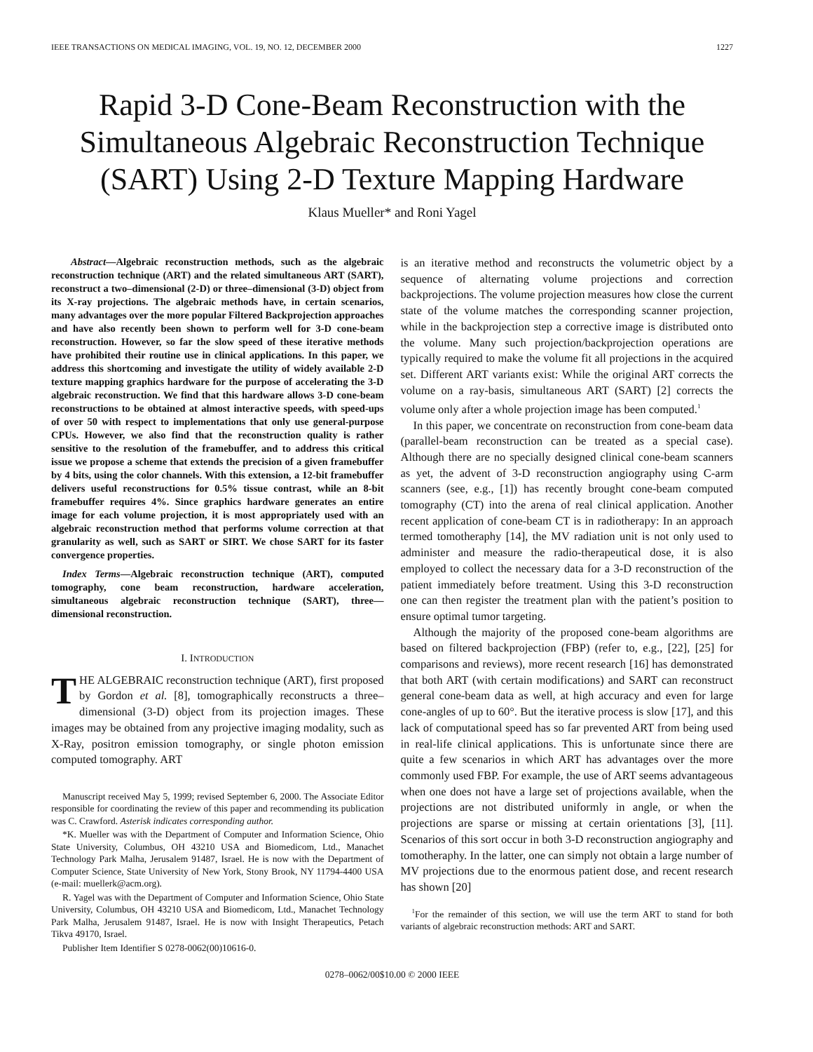IEEE TRANSACTIONS ON MEDICAL IMAGING, VOL. 19, NO. 12, DECEMBER 2000 1227
Rapid 3-D Cone-Beam Reconstruction with the Simultaneous Algebraic Reconstruction Technique (SART) Using 2-D Texture Mapping Hardware
Klaus Mueller* and Roni Yagel
Abstract—Algebraic reconstruction methods, such as the algebraic reconstruction technique (ART) and the related simultaneous ART (SART), reconstruct a two–dimensional (2-D) or three–dimensional (3-D) object from its X-ray projections. The algebraic methods have, in certain scenarios, many advantages over the more popular Filtered Backprojection approaches and have also recently been shown to perform well for 3-D cone-beam reconstruction. However, so far the slow speed of these iterative methods have prohibited their routine use in clinical applications. In this paper, we address this shortcoming and investigate the utility of widely available 2-D texture mapping graphics hardware for the purpose of accelerating the 3-D algebraic reconstruction. We find that this hardware allows 3-D cone-beam reconstructions to be obtained at almost interactive speeds, with speed-ups of over 50 with respect to implementations that only use general-purpose CPUs. However, we also find that the reconstruction quality is rather sensitive to the resolution of the framebuffer, and to address this critical issue we propose a scheme that extends the precision of a given framebuffer by 4 bits, using the color channels. With this extension, a 12-bit framebuffer delivers useful reconstructions for 0.5% tissue contrast, while an 8-bit framebuffer requires 4%. Since graphics hardware generates an entire image for each volume projection, it is most appropriately used with an algebraic reconstruction method that performs volume correction at that granularity as well, such as SART or SIRT. We chose SART for its faster convergence properties.
Index Terms—Algebraic reconstruction technique (ART), computed tomography, cone beam reconstruction, hardware acceleration, simultaneous algebraic reconstruction technique (SART), three—dimensional reconstruction.
I. INTRODUCTION
THE ALGEBRAIC reconstruction technique (ART), first proposed by Gordon et al. [8], tomographically reconstructs a three–dimensional (3-D) object from its projection images. These images may be obtained from any projective imaging modality, such as X-Ray, positron emission tomography, or single photon emission computed tomography. ART
Manuscript received May 5, 1999; revised September 6, 2000. The Associate Editor responsible for coordinating the review of this paper and recommending its publication was C. Crawford. Asterisk indicates corresponding author.
*K. Mueller was with the Department of Computer and Information Science, Ohio State University, Columbus, OH 43210 USA and Biomedicom, Ltd., Manachet Technology Park Malha, Jerusalem 91487, Israel. He is now with the Department of Computer Science, State University of New York, Stony Brook, NY 11794-4400 USA (e-mail: muellerk@acm.org).
R. Yagel was with the Department of Computer and Information Science, Ohio State University, Columbus, OH 43210 USA and Biomedicom, Ltd., Manachet Technology Park Malha, Jerusalem 91487, Israel. He is now with Insight Therapeutics, Petach Tikva 49170, Israel.
Publisher Item Identifier S 0278-0062(00)10616-0.
is an iterative method and reconstructs the volumetric object by a sequence of alternating volume projections and correction backprojections. The volume projection measures how close the current state of the volume matches the corresponding scanner projection, while in the backprojection step a corrective image is distributed onto the volume. Many such projection/backprojection operations are typically required to make the volume fit all projections in the acquired set. Different ART variants exist: While the original ART corrects the volume on a ray-basis, simultaneous ART (SART) [2] corrects the volume only after a whole projection image has been computed.<sup>1</sup>
In this paper, we concentrate on reconstruction from cone-beam data (parallel-beam reconstruction can be treated as a special case). Although there are no specially designed clinical cone-beam scanners as yet, the advent of 3-D reconstruction angiography using C-arm scanners (see, e.g., [1]) has recently brought cone-beam computed tomography (CT) into the arena of real clinical application. Another recent application of cone-beam CT is in radiotherapy: In an approach termed tomotheraphy [14], the MV radiation unit is not only used to administer and measure the radio-therapeutical dose, it is also employed to collect the necessary data for a 3-D reconstruction of the patient immediately before treatment. Using this 3-D reconstruction one can then register the treatment plan with the patient’s position to ensure optimal tumor targeting.
Although the majority of the proposed cone-beam algorithms are based on filtered backprojection (FBP) (refer to, e.g., [22], [25] for comparisons and reviews), more recent research [16] has demonstrated that both ART (with certain modifications) and SART can reconstruct general cone-beam data as well, at high accuracy and even for large cone-angles of up to 60°. But the iterative process is slow [17], and this lack of computational speed has so far prevented ART from being used in real-life clinical applications. This is unfortunate since there are quite a few scenarios in which ART has advantages over the more commonly used FBP. For example, the use of ART seems advantageous when one does not have a large set of projections available, when the projections are not distributed uniformly in angle, or when the projections are sparse or missing at certain orientations [3], [11]. Scenarios of this sort occur in both 3-D reconstruction angiography and tomotheraphy. In the latter, one can simply not obtain a large number of MV projections due to the enormous patient dose, and recent research has shown [20]
<sup>1</sup> For the remainder of this section, we will use the term ART to stand for both variants of algebraic reconstruction methods: ART and SART.
0278–0062/00$10.00 © 2000 IEEE